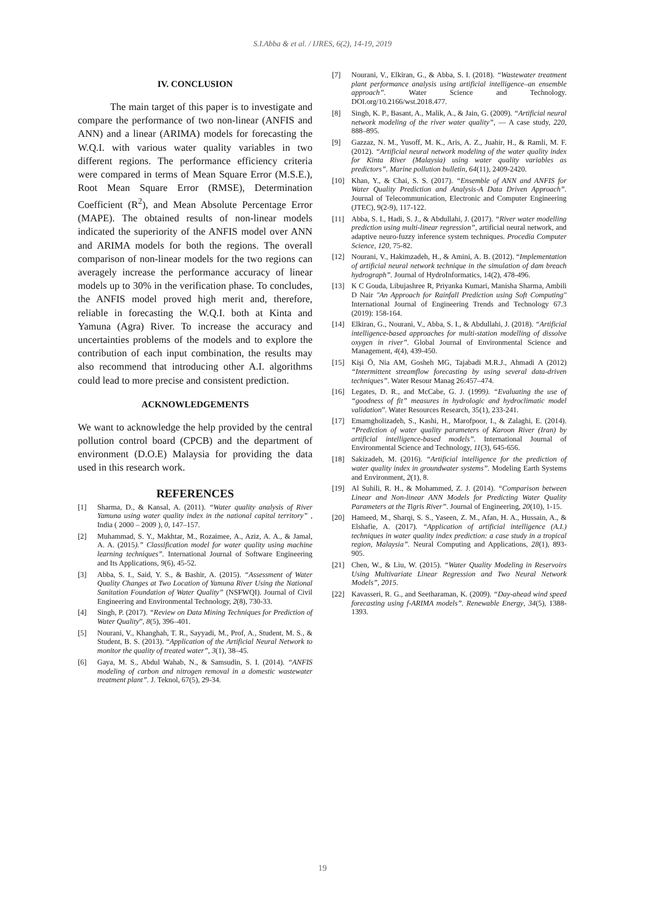S.I.Abba & et al. / IJRES, 6(2), 14-19, 2019
IV. CONCLUSION
The main target of this paper is to investigate and compare the performance of two non-linear (ANFIS and ANN) and a linear (ARIMA) models for forecasting the W.Q.I. with various water quality variables in two different regions. The performance efficiency criteria were compared in terms of Mean Square Error (M.S.E.), Root Mean Square Error (RMSE), Determination Coefficient (R<sup>2</sup>), and Mean Absolute Percentage Error (MAPE). The obtained results of non-linear models indicated the superiority of the ANFIS model over ANN and ARIMA models for both the regions. The overall comparison of non-linear models for the two regions can averagely increase the performance accuracy of linear models up to 30% in the verification phase. To concludes, the ANFIS model proved high merit and, therefore, reliable in forecasting the W.Q.I. both at Kinta and Yamuna (Agra) River. To increase the accuracy and uncertainties problems of the models and to explore the contribution of each input combination, the results may also recommend that introducing other A.I. algorithms could lead to more precise and consistent prediction.
ACKNOWLEDGEMENTS
We want to acknowledge the help provided by the central pollution control board (CPCB) and the department of environment (D.O.E) Malaysia for providing the data used in this research work.
REFERENCES
[1] Sharma, D., & Kansal, A. (2011). “Water quality analysis of River Yamuna using water quality index in the national capital territory” , India ( 2000 – 2009 ), 0, 147–157.
[2] Muhammad, S. Y., Makhtar, M., Rozaimee, A., Aziz, A. A., & Jamal, A. A. (2015).” Classification model for water quality using machine learning techniques”. International Journal of Software Engineering and Its Applications, 9(6), 45-52.
[3] Abba, S. I., Said, Y. S., & Bashir, A. (2015). “Assessment of Water Quality Changes at Two Location of Yamuna River Using the National Sanitation Foundation of Water Quality” (NSFWQI). Journal of Civil Engineering and Environmental Technology, 2(8), 730-33.
[4] Singh, P. (2017). “Review on Data Mining Techniques for Prediction of Water Quality”, 8(5), 396–401.
[5] Nourani, V., Khanghah, T. R., Sayyadi, M., Prof, A., Student, M. S., & Student, B. S. (2013). “Application of the Artificial Neural Network to monitor the quality of treated water”, 3(1), 38–45.
[6] Gaya, M. S., Abdul Wahab, N., & Samsudin, S. I. (2014). “ANFIS modeling of carbon and nitrogen removal in a domestic wastewater treatment plant”. J. Teknol, 67(5), 29-34.
[7] Nourani, V., Elkiran, G., & Abba, S. I. (2018). “Wastewater treatment plant performance analysis using artificial intelligence–an ensemble approach”. Water Science and Technology. DOI.org/10.2166/wst.2018.477.
[8] Singh, K. P., Basant, A., Malik, A., & Jain, G. (2009). “Artificial neural network modeling of the river water quality”, — A case study, 220, 888–895.
[9] Gazzaz, N. M., Yusoff, M. K., Aris, A. Z., Juahir, H., & Ramli, M. F. (2012). “Artificial neural network modeling of the water quality index for Kinta River (Malaysia) using water quality variables as predictors”. Marine pollution bulletin, 64(11), 2409-2420.
[10] Khan, Y., & Chai, S. S. (2017). “Ensemble of ANN and ANFIS for Water Quality Prediction and Analysis-A Data Driven Approach”. Journal of Telecommunication, Electronic and Computer Engineering (JTEC), 9(2-9), 117-122.
[11] Abba, S. I., Hadi, S. J., & Abdullahi, J. (2017). “River water modelling prediction using multi-linear regression”, artificial neural network, and adaptive neuro-fuzzy inference system techniques. Procedia Computer Science, 120, 75-82.
[12] Nourani, V., Hakimzadeh, H., & Amini, A. B. (2012). “Implementation of artificial neural network technique in the simulation of dam breach hydrograph”. Journal of HydroInformatics, 14(2), 478-496.
[13] K C Gouda, Libujashree R, Priyanka Kumari, Manisha Sharma, Ambili D Nair "An Approach for Rainfall Prediction using Soft Computing" International Journal of Engineering Trends and Technology 67.3 (2019): 158-164.
[14] Elkiran, G., Nourani, V., Abba, S. I., & Abdullahi, J. (2018). “Artificial intelligence-based approaches for multi-station modelling of dissolve oxygen in river”. Global Journal of Environmental Science and Management, 4(4), 439-450.
[15] Kişi Ö, Nia AM, Gosheh MG, Tajabadi M.R.J., Ahmadi A (2012) “Intermittent streamflow forecasting by using several data-driven techniques”. Water Resour Manag 26:457–474.
[16] Legates, D. R., and McCabe, G. J. (1999). “Evaluating the use of “goodness of fit” measures in hydrologic and hydroclimatic model validation”. Water Resources Research, 35(1), 233-241.
[17] Emamgholizadeh, S., Kashi, H., Marofpoor, I., & Zalaghi, E. (2014). “Prediction of water quality parameters of Karoon River (Iran) by artificial intelligence-based models”. International Journal of Environmental Science and Technology, 11(3), 645-656.
[18] Sakizadeh, M. (2016). “Artificial intelligence for the prediction of water quality index in groundwater systems”. Modeling Earth Systems and Environment, 2(1), 8.
[19] Al Suhili, R. H., & Mohammed, Z. J. (2014). “Comparison between Linear and Non-linear ANN Models for Predicting Water Quality Parameters at the Tigris River”. Journal of Engineering, 20(10), 1-15.
[20] Hameed, M., Sharqi, S. S., Yaseen, Z. M., Afan, H. A., Hussain, A., & Elshafie, A. (2017). “Application of artificial intelligence (A.I.) techniques in water quality index prediction: a case study in a tropical region, Malaysia”. Neural Computing and Applications, 28(1), 893-905.
[21] Chen, W., & Liu, W. (2015). “Water Quality Modeling in Reservoirs Using Multivariate Linear Regression and Two Neural Network Models”, 2015.
[22] Kavasseri, R. G., and Seetharaman, K. (2009). “Day-ahead wind speed forecasting using f-ARIMA models”. Renewable Energy, 34(5), 1388-1393.
19